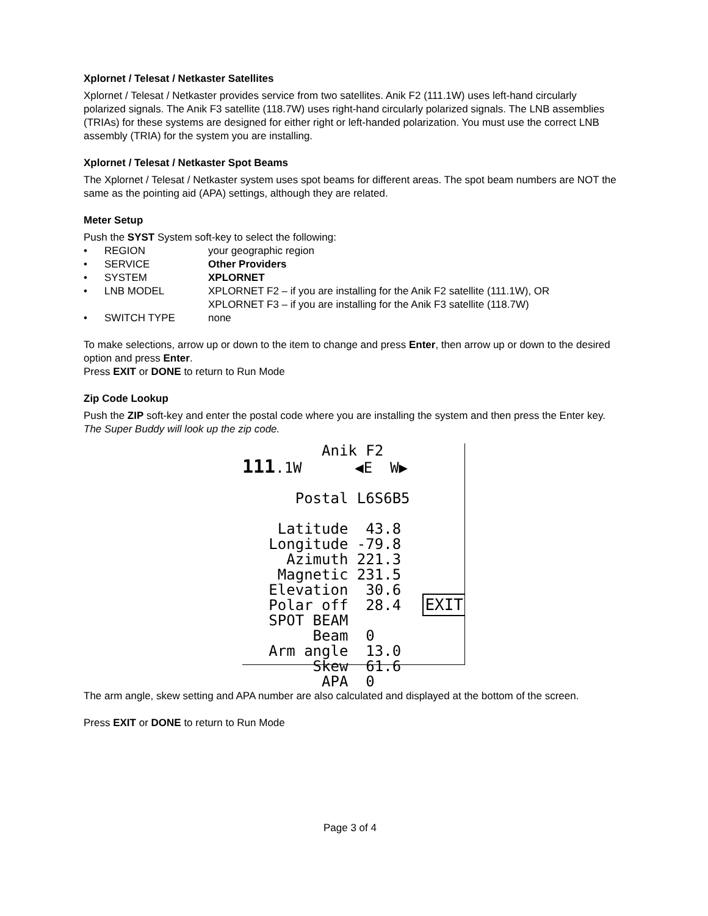Xplornet / Telesat / Netkaster Satellites
Xplornet / Telesat / Netkaster provides service from two satellites. Anik F2 (111.1W) uses left-hand circularly polarized signals. The Anik F3 satellite (118.7W) uses right-hand circularly polarized signals. The LNB assemblies (TRIAs) for these systems are designed for either right or left-handed polarization. You must use the correct LNB assembly (TRIA) for the system you are installing.
Xplornet / Telesat / Netkaster Spot Beams
The Xplornet / Telesat / Netkaster system uses spot beams for different areas. The spot beam numbers are NOT the same as the pointing aid (APA) settings, although they are related.
Meter Setup
Push the SYST System soft-key to select the following:
• REGION your geographic region
• SERVICE Other Providers
• SYSTEM XPLORNET
• LNB MODEL XPLORNET F2 – if you are installing for the Anik F2 satellite (111.1W), OR
XPLORNET F3 – if you are installing for the Anik F3 satellite (118.7W)
• SWITCH TYPE none
To make selections, arrow up or down to the item to change and press Enter, then arrow up or down to the desired option and press Enter.
Press EXIT or DONE to return to Run Mode
Zip Code Lookup
Push the ZIP soft-key and enter the postal code where you are installing the system and then press the Enter key. The Super Buddy will look up the zip code.
Anik F2
111.1W ◀E W▶
Postal L6S6B5
Latitude 43.8
Longitude -79.8
Azimuth 221.3
Magnetic 231.5
Elevation 30.6
Polar off 28.4
SPOT BEAM
Beam 0
Arm angle 13.0
Skew 61.6
APA 0
EXIT
The arm angle, skew setting and APA number are also calculated and displayed at the bottom of the screen.
Press EXIT or DONE to return to Run Mode
Page 3 of 4